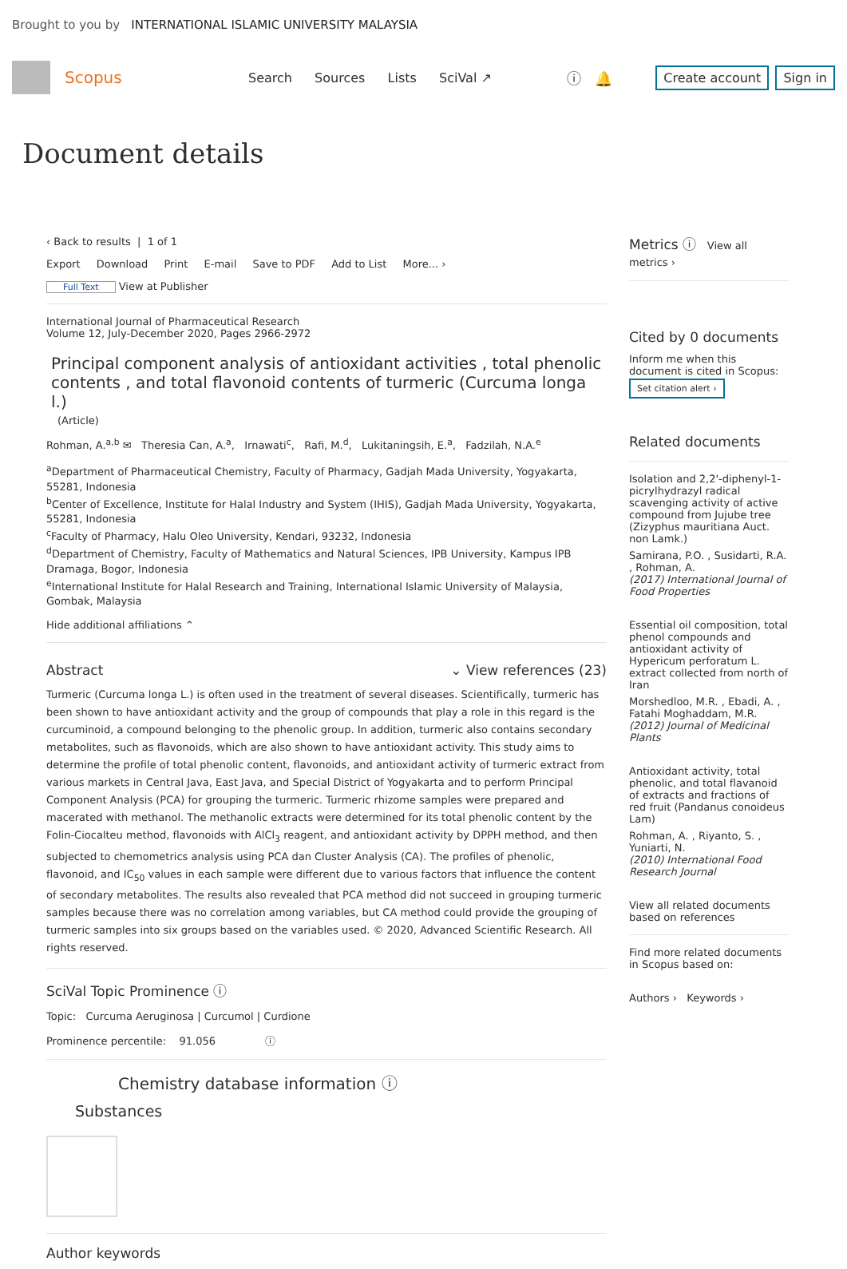Brought to you by INTERNATIONAL ISLAMIC UNIVERSITY MALAYSIA
Scopus
Search Sources Lists SciVal ↗ ⓘ 🔔
Create account Sign in
Document details
‹ Back to results | 1 of 1
Export Download Print E-mail Save to PDF Add to List More... ›
Full Text View at Publisher
International Journal of Pharmaceutical Research
Volume 12, July-December 2020, Pages 2966-2972
Principal component analysis of antioxidant activities , total phenolic contents , and total flavonoid contents of turmeric (Curcuma longa l.)
(Article)
Rohman, A.<sup>a,b</sup> ✉ Theresia Can, A.<sup>a</sup>, Irnawati<sup>c</sup>, Rafi, M.<sup>d</sup>, Lukitaningsih, E.<sup>a</sup>, Fadzilah, N.A.<sup>e</sup>
<sup>a</sup> Department of Pharmaceutical Chemistry, Faculty of Pharmacy, Gadjah Mada University, Yogyakarta, 55281, Indonesia
<sup>b</sup> Center of Excellence, Institute for Halal Industry and System (IHIS), Gadjah Mada University, Yogyakarta, 55281, Indonesia
<sup>c</sup> Faculty of Pharmacy, Halu Oleo University, Kendari, 93232, Indonesia
<sup>d</sup> Department of Chemistry, Faculty of Mathematics and Natural Sciences, IPB University, Kampus IPB Dramaga, Bogor, Indonesia
<sup>e</sup> International Institute for Halal Research and Training, International Islamic University of Malaysia, Gombak, Malaysia
Hide additional affiliations ⌃
Abstract ⌄ View references (23)
Turmeric (Curcuma longa L.) is often used in the treatment of several diseases. Scientifically, turmeric has been shown to have antioxidant activity and the group of compounds that play a role in this regard is the curcuminoid, a compound belonging to the phenolic group. In addition, turmeric also contains secondary metabolites, such as flavonoids, which are also shown to have antioxidant activity. This study aims to determine the profile of total phenolic content, flavonoids, and antioxidant activity of turmeric extract from various markets in Central Java, East Java, and Special District of Yogyakarta and to perform Principal Component Analysis (PCA) for grouping the turmeric. Turmeric rhizome samples were prepared and macerated with methanol. The methanolic extracts were determined for its total phenolic content by the Folin-Ciocalteu method, flavonoids with AlCl<sub>3</sub> reagent, and antioxidant activity by DPPH method, and then subjected to chemometrics analysis using PCA dan Cluster Analysis (CA). The profiles of phenolic, flavonoid, and IC<sub>50</sub> values in each sample were different due to various factors that influence the content of secondary metabolites. The results also revealed that PCA method did not succeed in grouping turmeric samples because there was no correlation among variables, but CA method could provide the grouping of turmeric samples into six groups based on the variables used. © 2020, Advanced Scientific Research. All rights reserved.
SciVal Topic Prominence ⓘ
Topic: Curcuma Aeruginosa | Curcumol | Curdione
Prominence percentile: 91.056 ⓘ
Chemistry database information ⓘ
Substances
Author keywords
Metrics ⓘ View all metrics ›
Cited by 0 documents
Inform me when this document is cited in Scopus:
Set citation alert ›
Related documents
Isolation and 2,2'-diphenyl-1-picrylhydrazyl radical scavenging activity of active compound from Jujube tree (Zizyphus mauritiana Auct. non Lamk.)
Samirana, P.O. , Susidarti, R.A. , Rohman, A.
(2017) International Journal of Food Properties
Essential oil composition, total phenol compounds and antioxidant activity of Hypericum perforatum L. extract collected from north of Iran
Morshedloo, M.R. , Ebadi, A. , Fatahi Moghaddam, M.R.
(2012) Journal of Medicinal Plants
Antioxidant activity, total phenolic, and total flavanoid of extracts and fractions of red fruit (Pandanus conoideus Lam)
Rohman, A. , Riyanto, S. , Yuniarti, N.
(2010) International Food Research Journal
View all related documents based on references
Find more related documents in Scopus based on:
Authors › Keywords ›